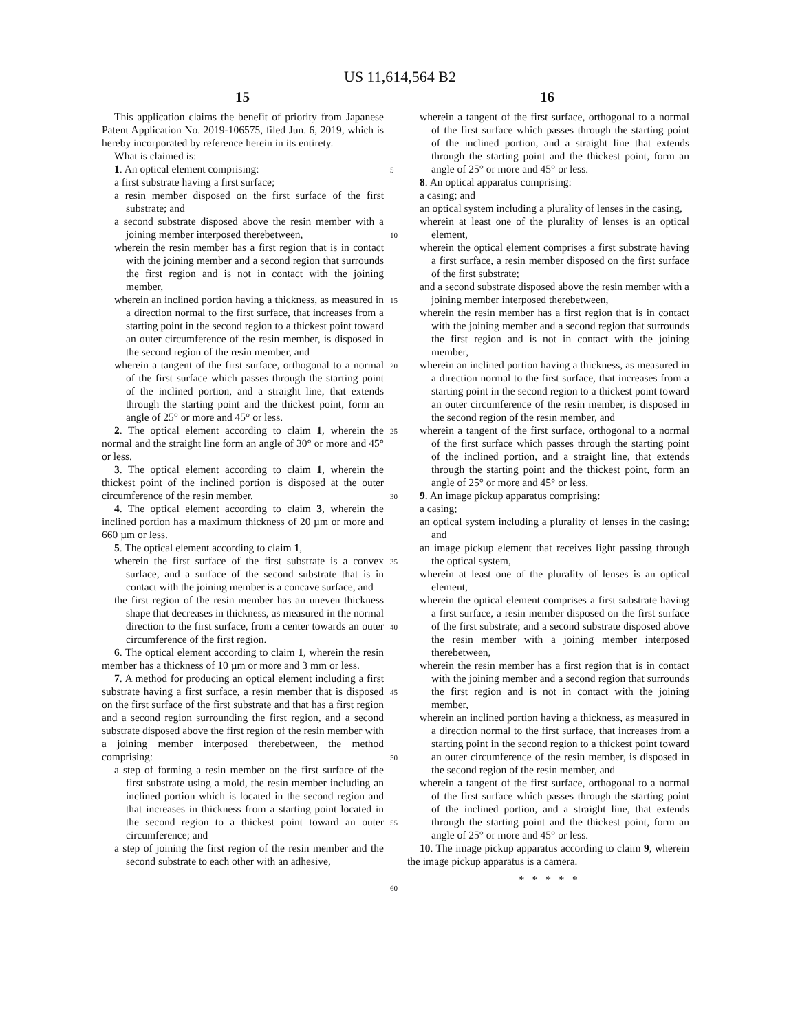US 11,614,564 B2
15 16
This application claims the benefit of priority from Japanese Patent Application No. 2019-106575, filed Jun. 6, 2019, which is hereby incorporated by reference herein in its entirety.
What is claimed is:
1. An optical element comprising:
a first substrate having a first surface;
a resin member disposed on the first surface of the first substrate; and
a second substrate disposed above the resin member with a joining member interposed therebetween,
wherein the resin member has a first region that is in contact with the joining member and a second region that surrounds the first region and is not in contact with the joining member,
wherein an inclined portion having a thickness, as measured in a direction normal to the first surface, that increases from a starting point in the second region to a thickest point toward an outer circumference of the resin member, is disposed in the second region of the resin member, and
wherein a tangent of the first surface, orthogonal to a normal of the first surface which passes through the starting point of the inclined portion, and a straight line, that extends through the starting point and the thickest point, form an angle of 25° or more and 45° or less.
2. The optical element according to claim 1, wherein the normal and the straight line form an angle of 30° or more and 45° or less.
3. The optical element according to claim 1, wherein the thickest point of the inclined portion is disposed at the outer circumference of the resin member.
4. The optical element according to claim 3, wherein the inclined portion has a maximum thickness of 20 µm or more and 660 µm or less.
5. The optical element according to claim 1,
wherein the first surface of the first substrate is a convex surface, and a surface of the second substrate that is in contact with the joining member is a concave surface, and
the first region of the resin member has an uneven thickness shape that decreases in thickness, as measured in the normal direction to the first surface, from a center towards an outer circumference of the first region.
6. The optical element according to claim 1, wherein the resin member has a thickness of 10 µm or more and 3 mm or less.
7. A method for producing an optical element including a first substrate having a first surface, a resin member that is disposed on the first surface of the first substrate and that has a first region and a second region surrounding the first region, and a second substrate disposed above the first region of the resin member with a joining member interposed therebetween, the method comprising:
a step of forming a resin member on the first surface of the first substrate using a mold, the resin member including an inclined portion which is located in the second region and that increases in thickness from a starting point located in the second region to a thickest point toward an outer circumference; and
a step of joining the first region of the resin member and the second substrate to each other with an adhesive,
5
10
15
20
25
30
35
40
45
50
55
60
wherein a tangent of the first surface, orthogonal to a normal of the first surface which passes through the starting point of the inclined portion, and a straight line that extends through the starting point and the thickest point, form an angle of 25° or more and 45° or less.
8. An optical apparatus comprising:
a casing; and
an optical system including a plurality of lenses in the casing,
wherein at least one of the plurality of lenses is an optical element,
wherein the optical element comprises a first substrate having a first surface, a resin member disposed on the first surface of the first substrate;
and a second substrate disposed above the resin member with a joining member interposed therebetween,
wherein the resin member has a first region that is in contact with the joining member and a second region that surrounds the first region and is not in contact with the joining member,
wherein an inclined portion having a thickness, as measured in a direction normal to the first surface, that increases from a starting point in the second region to a thickest point toward an outer circumference of the resin member, is disposed in the second region of the resin member, and
wherein a tangent of the first surface, orthogonal to a normal of the first surface which passes through the starting point of the inclined portion, and a straight line, that extends through the starting point and the thickest point, form an angle of 25° or more and 45° or less.
9. An image pickup apparatus comprising:
a casing;
an optical system including a plurality of lenses in the casing; and
an image pickup element that receives light passing through the optical system,
wherein at least one of the plurality of lenses is an optical element,
wherein the optical element comprises a first substrate having a first surface, a resin member disposed on the first surface of the first substrate; and a second substrate disposed above the resin member with a joining member interposed therebetween,
wherein the resin member has a first region that is in contact with the joining member and a second region that surrounds the first region and is not in contact with the joining member,
wherein an inclined portion having a thickness, as measured in a direction normal to the first surface, that increases from a starting point in the second region to a thickest point toward an outer circumference of the resin member, is disposed in the second region of the resin member, and
wherein a tangent of the first surface, orthogonal to a normal of the first surface which passes through the starting point of the inclined portion, and a straight line, that extends through the starting point and the thickest point, form an angle of 25° or more and 45° or less.
10. The image pickup apparatus according to claim 9, wherein the image pickup apparatus is a camera.
* * * * *